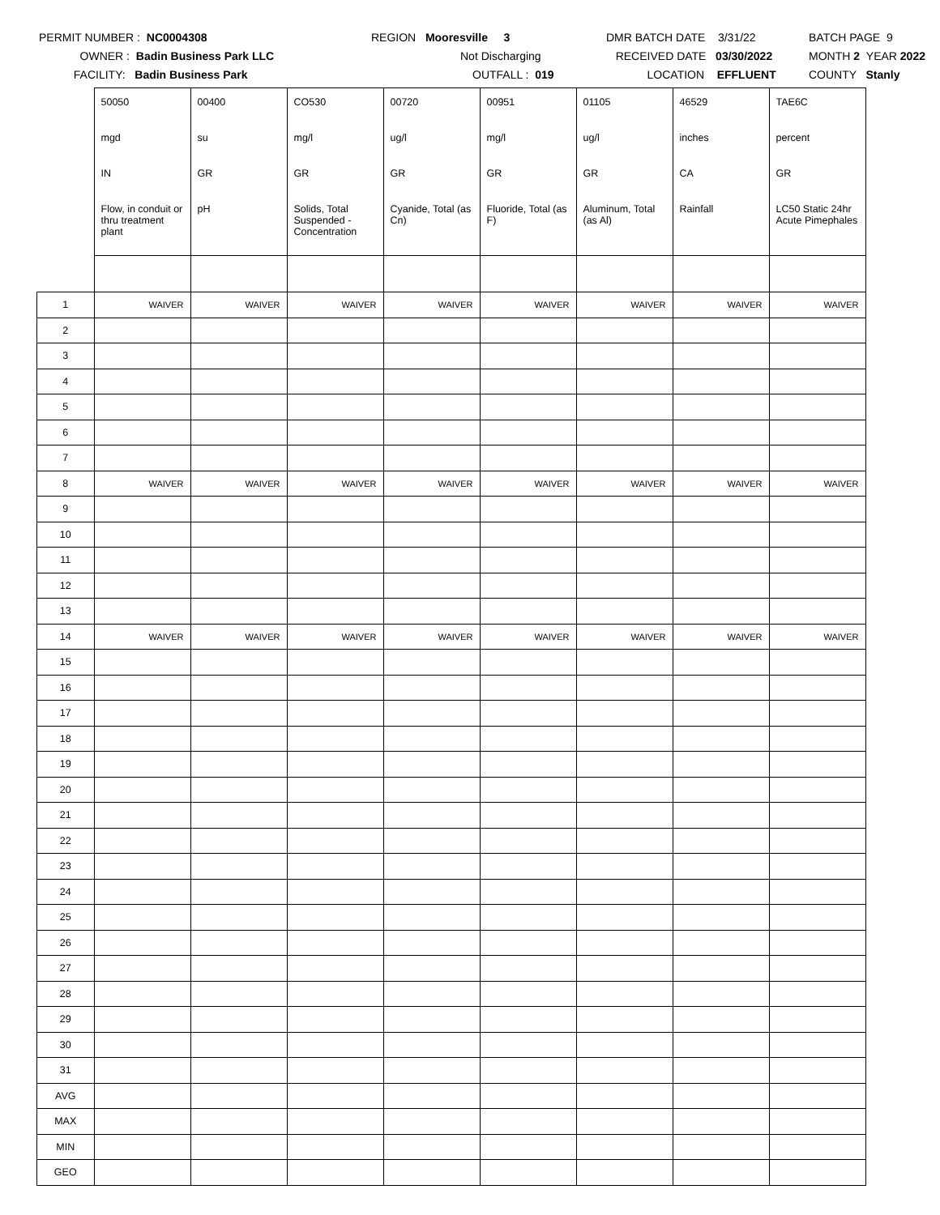PERMIT NUMBER : NC0004308
OWNER : Badin Business Park LLC
FACILITY: Badin Business Park
REGION Mooresville 3
Not Discharging
OUTFALL : 019
DMR BATCH DATE 3/31/22
RECEIVED DATE 03/30/2022
LOCATION EFFLUENT
BATCH PAGE 9
MONTH 2 YEAR 2022
COUNTY Stanly
| | 50050 | 00400 | CO530 | 00720 | 00951 | 01105 | 46529 | TAE6C |
| | mgd | su | mg/l | ug/l | mg/l | ug/l | inches | percent |
| | IN | GR | GR | GR | GR | GR | CA | GR |
| | Flow, in conduit or thru treatment plant | pH | Solids, Total Suspended - Concentration | Cyanide, Total (as Cn) | Fluoride, Total (as F) | Aluminum, Total (as Al) | Rainfall | LC50 Static 24hr Acute Pimephales |
| 1 | WAIVER | WAIVER | WAIVER | WAIVER | WAIVER | WAIVER | WAIVER | WAIVER |
| 2 | | | | | | | | |
| 3 | | | | | | | | |
| 4 | | | | | | | | |
| 5 | | | | | | | | |
| 6 | | | | | | | | |
| 7 | | | | | | | | |
| 8 | WAIVER | WAIVER | WAIVER | WAIVER | WAIVER | WAIVER | WAIVER | WAIVER |
| 9 | | | | | | | | |
| 10 | | | | | | | | |
| 11 | | | | | | | | |
| 12 | | | | | | | | |
| 13 | | | | | | | | |
| 14 | WAIVER | WAIVER | WAIVER | WAIVER | WAIVER | WAIVER | WAIVER | WAIVER |
| 15 | | | | | | | | |
| 16 | | | | | | | | |
| 17 | | | | | | | | |
| 18 | | | | | | | | |
| 19 | | | | | | | | |
| 20 | | | | | | | | |
| 21 | | | | | | | | |
| 22 | | | | | | | | |
| 23 | | | | | | | | |
| 24 | | | | | | | | |
| 25 | | | | | | | | |
| 26 | | | | | | | | |
| 27 | | | | | | | | |
| 28 | | | | | | | | |
| 29 | | | | | | | | |
| 30 | | | | | | | | |
| 31 | | | | | | | | |
| AVG | | | | | | | | |
| MAX | | | | | | | | |
| MIN | | | | | | | | |
| GEO | | | | | | | | |